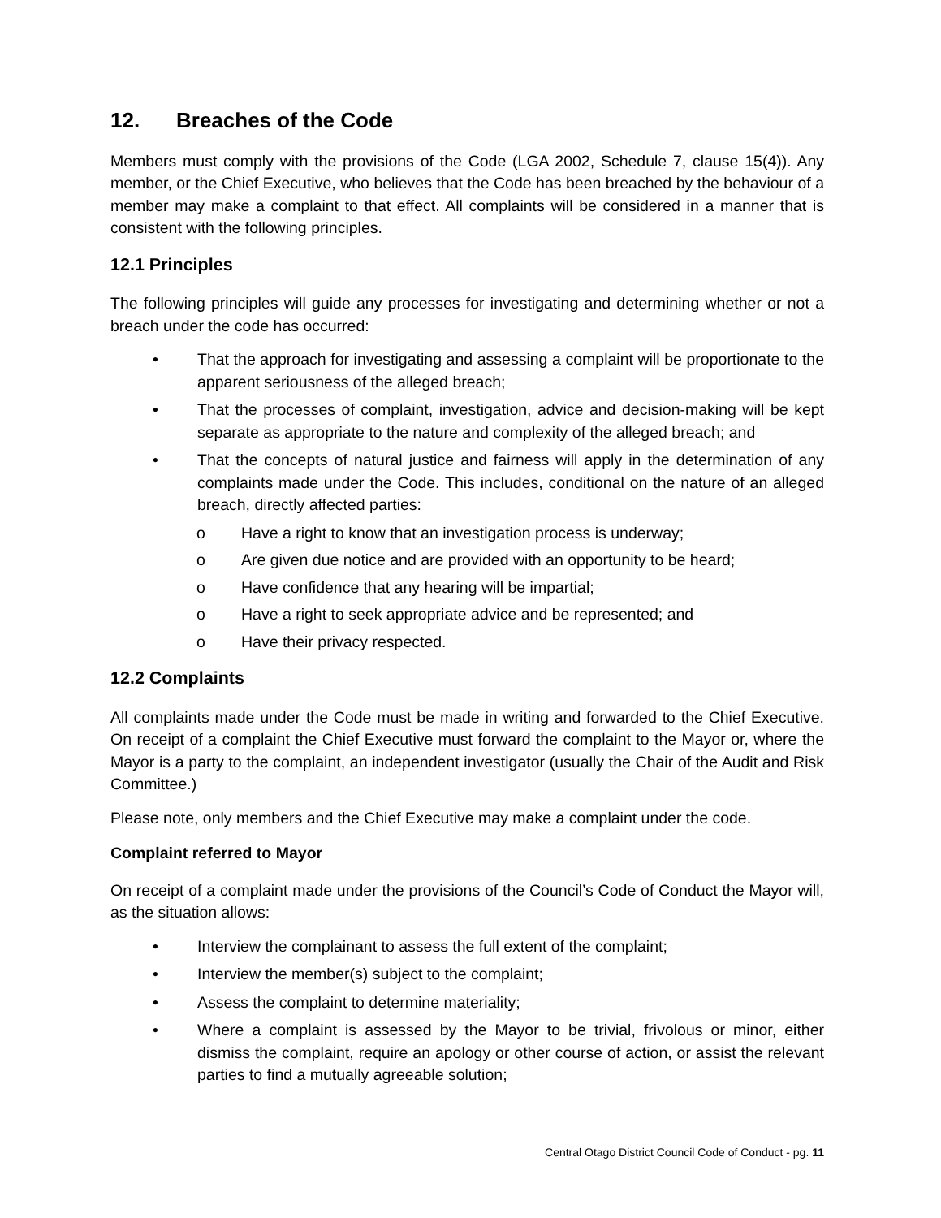12. Breaches of the Code
Members must comply with the provisions of the Code (LGA 2002, Schedule 7, clause 15(4)). Any member, or the Chief Executive, who believes that the Code has been breached by the behaviour of a member may make a complaint to that effect. All complaints will be considered in a manner that is consistent with the following principles.
12.1 Principles
The following principles will guide any processes for investigating and determining whether or not a breach under the code has occurred:
• That the approach for investigating and assessing a complaint will be proportionate to the apparent seriousness of the alleged breach;
• That the processes of complaint, investigation, advice and decision-making will be kept separate as appropriate to the nature and complexity of the alleged breach; and
• That the concepts of natural justice and fairness will apply in the determination of any complaints made under the Code. This includes, conditional on the nature of an alleged breach, directly affected parties:
o Have a right to know that an investigation process is underway;
o Are given due notice and are provided with an opportunity to be heard;
o Have confidence that any hearing will be impartial;
o Have a right to seek appropriate advice and be represented; and
o Have their privacy respected.
12.2 Complaints
All complaints made under the Code must be made in writing and forwarded to the Chief Executive. On receipt of a complaint the Chief Executive must forward the complaint to the Mayor or, where the Mayor is a party to the complaint, an independent investigator (usually the Chair of the Audit and Risk Committee.)
Please note, only members and the Chief Executive may make a complaint under the code.
Complaint referred to Mayor
On receipt of a complaint made under the provisions of the Council’s Code of Conduct the Mayor will, as the situation allows:
• Interview the complainant to assess the full extent of the complaint;
• Interview the member(s) subject to the complaint;
• Assess the complaint to determine materiality;
• Where a complaint is assessed by the Mayor to be trivial, frivolous or minor, either dismiss the complaint, require an apology or other course of action, or assist the relevant parties to find a mutually agreeable solution;
Central Otago District Council Code of Conduct - pg. 11